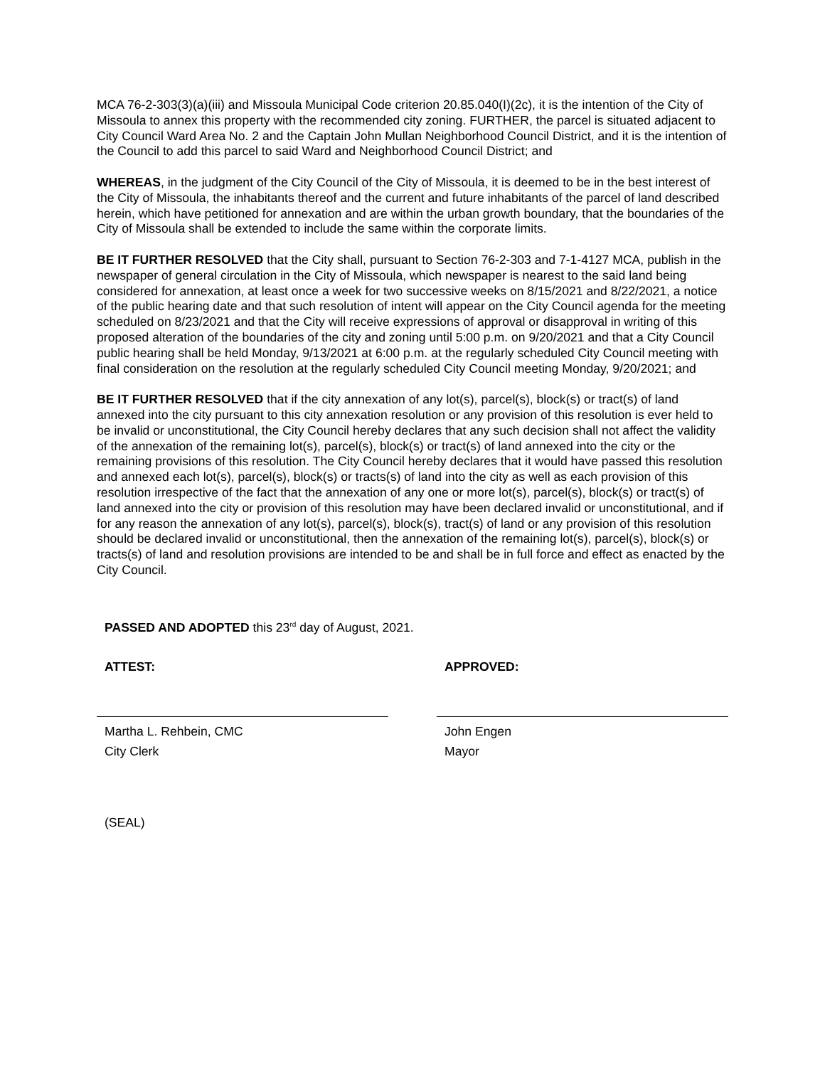MCA 76-2-303(3)(a)(iii) and Missoula Municipal Code criterion 20.85.040(I)(2c), it is the intention of the City of Missoula to annex this property with the recommended city zoning. FURTHER, the parcel is situated adjacent to City Council Ward Area No. 2 and the Captain John Mullan Neighborhood Council District, and it is the intention of the Council to add this parcel to said Ward and Neighborhood Council District; and
WHEREAS, in the judgment of the City Council of the City of Missoula, it is deemed to be in the best interest of the City of Missoula, the inhabitants thereof and the current and future inhabitants of the parcel of land described herein, which have petitioned for annexation and are within the urban growth boundary, that the boundaries of the City of Missoula shall be extended to include the same within the corporate limits.
BE IT FURTHER RESOLVED that the City shall, pursuant to Section 76-2-303 and 7-1-4127 MCA, publish in the newspaper of general circulation in the City of Missoula, which newspaper is nearest to the said land being considered for annexation, at least once a week for two successive weeks on 8/15/2021 and 8/22/2021, a notice of the public hearing date and that such resolution of intent will appear on the City Council agenda for the meeting scheduled on 8/23/2021 and that the City will receive expressions of approval or disapproval in writing of this proposed alteration of the boundaries of the city and zoning until 5:00 p.m. on 9/20/2021 and that a City Council public hearing shall be held Monday, 9/13/2021 at 6:00 p.m. at the regularly scheduled City Council meeting with final consideration on the resolution at the regularly scheduled City Council meeting Monday, 9/20/2021; and
BE IT FURTHER RESOLVED that if the city annexation of any lot(s), parcel(s), block(s) or tract(s) of land annexed into the city pursuant to this city annexation resolution or any provision of this resolution is ever held to be invalid or unconstitutional, the City Council hereby declares that any such decision shall not affect the validity of the annexation of the remaining lot(s), parcel(s), block(s) or tract(s) of land annexed into the city or the remaining provisions of this resolution. The City Council hereby declares that it would have passed this resolution and annexed each lot(s), parcel(s), block(s) or tracts(s) of land into the city as well as each provision of this resolution irrespective of the fact that the annexation of any one or more lot(s), parcel(s), block(s) or tract(s) of land annexed into the city or provision of this resolution may have been declared invalid or unconstitutional, and if for any reason the annexation of any lot(s), parcel(s), block(s), tract(s) of land or any provision of this resolution should be declared invalid or unconstitutional, then the annexation of the remaining lot(s), parcel(s), block(s) or tracts(s) of land and resolution provisions are intended to be and shall be in full force and effect as enacted by the City Council.
PASSED AND ADOPTED this 23<sup>rd</sup> day of August, 2021.
ATTEST:
Martha L. Rehbein, CMC
City Clerk
APPROVED:
John Engen
Mayor
(SEAL)